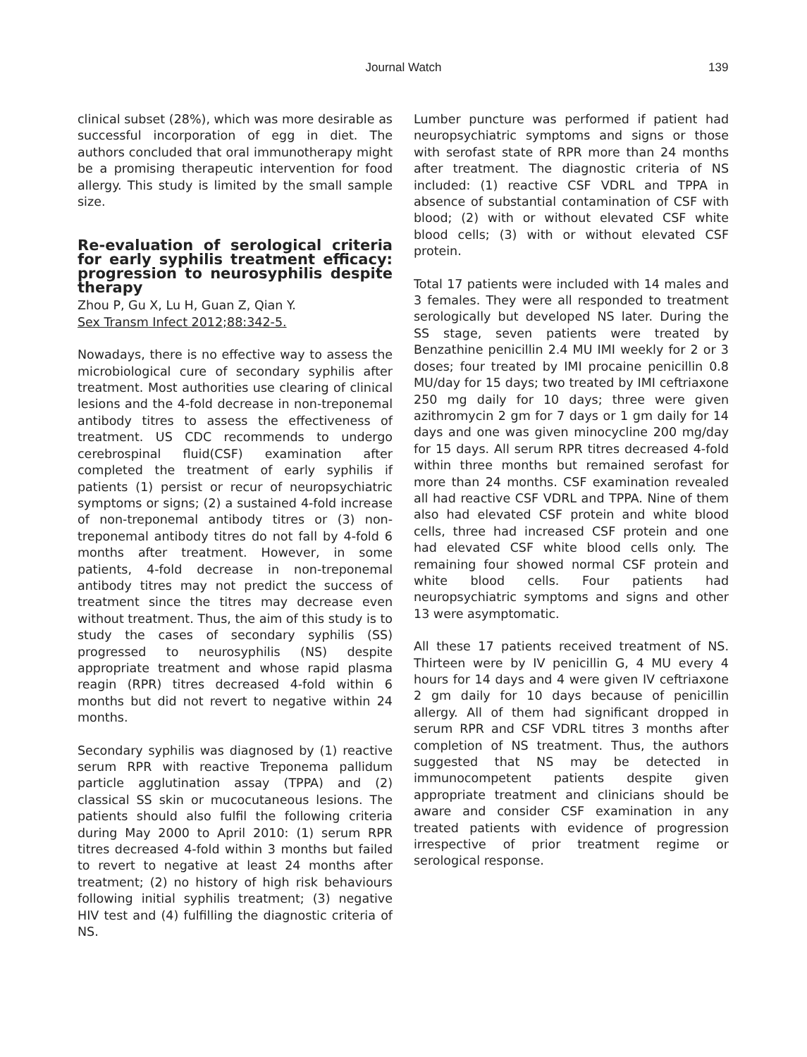Journal Watch 139
clinical subset (28%), which was more desirable as successful incorporation of egg in diet. The authors concluded that oral immunotherapy might be a promising therapeutic intervention for food allergy. This study is limited by the small sample size.
Re-evaluation of serological criteria for early syphilis treatment efficacy: progression to neurosyphilis despite therapy
Zhou P, Gu X, Lu H, Guan Z, Qian Y.
Sex Transm Infect 2012;88:342-5.
Nowadays, there is no effective way to assess the microbiological cure of secondary syphilis after treatment. Most authorities use clearing of clinical lesions and the 4-fold decrease in non-treponemal antibody titres to assess the effectiveness of treatment. US CDC recommends to undergo cerebrospinal fluid(CSF) examination after completed the treatment of early syphilis if patients (1) persist or recur of neuropsychiatric symptoms or signs; (2) a sustained 4-fold increase of non-treponemal antibody titres or (3) non-treponemal antibody titres do not fall by 4-fold 6 months after treatment. However, in some patients, 4-fold decrease in non-treponemal antibody titres may not predict the success of treatment since the titres may decrease even without treatment. Thus, the aim of this study is to study the cases of secondary syphilis (SS) progressed to neurosyphilis (NS) despite appropriate treatment and whose rapid plasma reagin (RPR) titres decreased 4-fold within 6 months but did not revert to negative within 24 months.
Secondary syphilis was diagnosed by (1) reactive serum RPR with reactive Treponema pallidum particle agglutination assay (TPPA) and (2) classical SS skin or mucocutaneous lesions. The patients should also fulfil the following criteria during May 2000 to April 2010: (1) serum RPR titres decreased 4-fold within 3 months but failed to revert to negative at least 24 months after treatment; (2) no history of high risk behaviours following initial syphilis treatment; (3) negative HIV test and (4) fulfilling the diagnostic criteria of NS.
Lumber puncture was performed if patient had neuropsychiatric symptoms and signs or those with serofast state of RPR more than 24 months after treatment. The diagnostic criteria of NS included: (1) reactive CSF VDRL and TPPA in absence of substantial contamination of CSF with blood; (2) with or without elevated CSF white blood cells; (3) with or without elevated CSF protein.
Total 17 patients were included with 14 males and 3 females. They were all responded to treatment serologically but developed NS later. During the SS stage, seven patients were treated by Benzathine penicillin 2.4 MU IMI weekly for 2 or 3 doses; four treated by IMI procaine penicillin 0.8 MU/day for 15 days; two treated by IMI ceftriaxone 250 mg daily for 10 days; three were given azithromycin 2 gm for 7 days or 1 gm daily for 14 days and one was given minocycline 200 mg/day for 15 days. All serum RPR titres decreased 4-fold within three months but remained serofast for more than 24 months. CSF examination revealed all had reactive CSF VDRL and TPPA. Nine of them also had elevated CSF protein and white blood cells, three had increased CSF protein and one had elevated CSF white blood cells only. The remaining four showed normal CSF protein and white blood cells. Four patients had neuropsychiatric symptoms and signs and other 13 were asymptomatic.
All these 17 patients received treatment of NS. Thirteen were by IV penicillin G, 4 MU every 4 hours for 14 days and 4 were given IV ceftriaxone 2 gm daily for 10 days because of penicillin allergy. All of them had significant dropped in serum RPR and CSF VDRL titres 3 months after completion of NS treatment. Thus, the authors suggested that NS may be detected in immunocompetent patients despite given appropriate treatment and clinicians should be aware and consider CSF examination in any treated patients with evidence of progression irrespective of prior treatment regime or serological response.